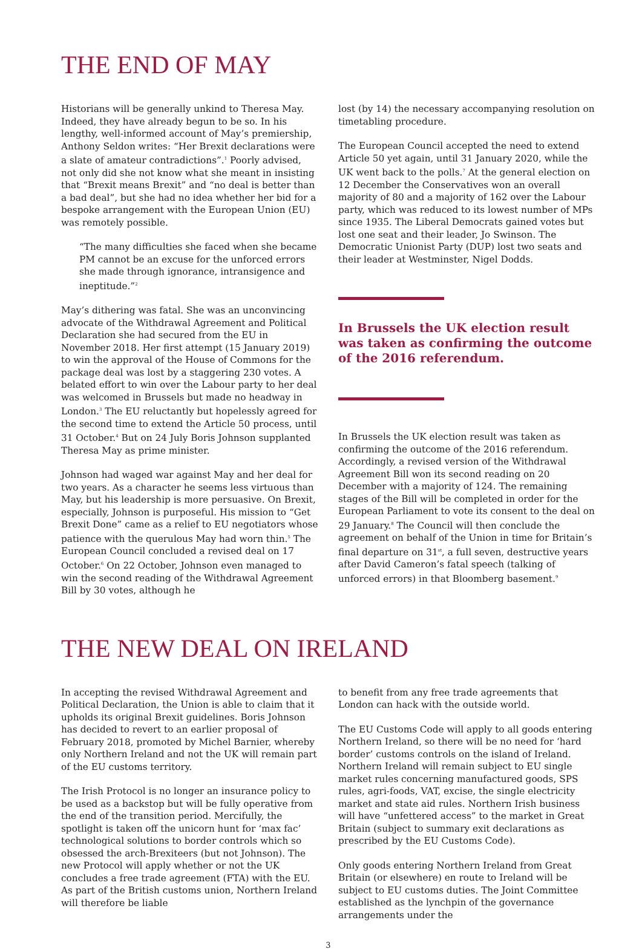THE END OF MAY
Historians will be generally unkind to Theresa May. Indeed, they have already begun to be so. In his lengthy, well-informed account of May’s premiership, Anthony Seldon writes: “Her Brexit declarations were a slate of amateur contradictions”.<sup>1</sup> Poorly advised, not only did she not know what she meant in insisting that “Brexit means Brexit” and “no deal is better than a bad deal”, but she had no idea whether her bid for a bespoke arrangement with the European Union (EU) was remotely possible.
“The many difficulties she faced when she became PM cannot be an excuse for the unforced errors she made through ignorance, intransigence and ineptitude.”<sup>2</sup>
May’s dithering was fatal. She was an unconvincing advocate of the Withdrawal Agreement and Political Declaration she had secured from the EU in November 2018. Her first attempt (15 January 2019) to win the approval of the House of Commons for the package deal was lost by a staggering 230 votes. A belated effort to win over the Labour party to her deal was welcomed in Brussels but made no headway in London.<sup>3</sup> The EU reluctantly but hopelessly agreed for the second time to extend the Article 50 process, until 31 October.<sup>4</sup> But on 24 July Boris Johnson supplanted Theresa May as prime minister.
Johnson had waged war against May and her deal for two years. As a character he seems less virtuous than May, but his leadership is more persuasive. On Brexit, especially, Johnson is purposeful. His mission to “Get Brexit Done” came as a relief to EU negotiators whose patience with the querulous May had worn thin.<sup>5</sup> The European Council concluded a revised deal on 17 October.<sup>6</sup> On 22 October, Johnson even managed to win the second reading of the Withdrawal Agreement Bill by 30 votes, although he
lost (by 14) the necessary accompanying resolution on timetabling procedure.
The European Council accepted the need to extend Article 50 yet again, until 31 January 2020, while the UK went back to the polls.<sup>7</sup> At the general election on 12 December the Conservatives won an overall majority of 80 and a majority of 162 over the Labour party, which was reduced to its lowest number of MPs since 1935. The Liberal Democrats gained votes but lost one seat and their leader, Jo Swinson. The Democratic Unionist Party (DUP) lost two seats and their leader at Westminster, Nigel Dodds.
In Brussels the UK election result was taken as confirming the outcome of the 2016 referendum.
In Brussels the UK election result was taken as confirming the outcome of the 2016 referendum. Accordingly, a revised version of the Withdrawal Agreement Bill won its second reading on 20 December with a majority of 124. The remaining stages of the Bill will be completed in order for the European Parliament to vote its consent to the deal on 29 January.<sup>8</sup> The Council will then conclude the agreement on behalf of the Union in time for Britain’s final departure on 31<sup>st</sup>, a full seven, destructive years after David Cameron’s fatal speech (talking of unforced errors) in that Bloomberg basement.<sup>9</sup>
THE NEW DEAL ON IRELAND
In accepting the revised Withdrawal Agreement and Political Declaration, the Union is able to claim that it upholds its original Brexit guidelines. Boris Johnson has decided to revert to an earlier proposal of February 2018, promoted by Michel Barnier, whereby only Northern Ireland and not the UK will remain part of the EU customs territory.
The Irish Protocol is no longer an insurance policy to be used as a backstop but will be fully operative from the end of the transition period. Mercifully, the spotlight is taken off the unicorn hunt for ‘max fac’ technological solutions to border controls which so obsessed the arch-Brexiteers (but not Johnson). The new Protocol will apply whether or not the UK concludes a free trade agreement (FTA) with the EU. As part of the British customs union, Northern Ireland will therefore be liable
to benefit from any free trade agreements that London can hack with the outside world.
The EU Customs Code will apply to all goods entering Northern Ireland, so there will be no need for ‘hard border’ customs controls on the island of Ireland. Northern Ireland will remain subject to EU single market rules concerning manufactured goods, SPS rules, agri-foods, VAT, excise, the single electricity market and state aid rules. Northern Irish business will have “unfettered access” to the market in Great Britain (subject to summary exit declarations as prescribed by the EU Customs Code).
Only goods entering Northern Ireland from Great Britain (or elsewhere) en route to Ireland will be subject to EU customs duties. The Joint Committee established as the lynchpin of the governance arrangements under the
3